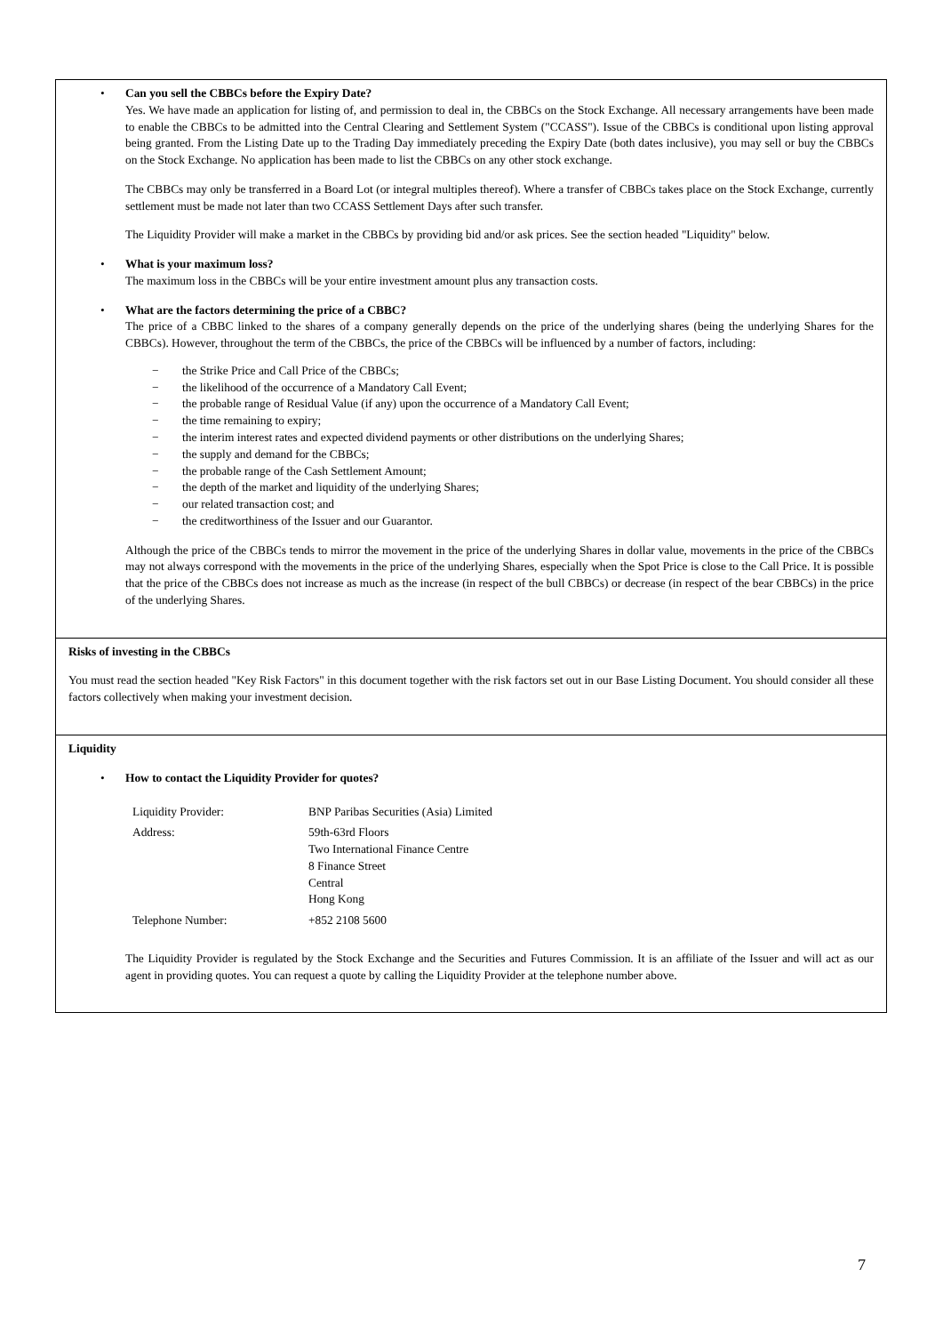• Can you sell the CBBCs before the Expiry Date?
Yes. We have made an application for listing of, and permission to deal in, the CBBCs on the Stock Exchange. All necessary arrangements have been made to enable the CBBCs to be admitted into the Central Clearing and Settlement System ("CCASS"). Issue of the CBBCs is conditional upon listing approval being granted. From the Listing Date up to the Trading Day immediately preceding the Expiry Date (both dates inclusive), you may sell or buy the CBBCs on the Stock Exchange. No application has been made to list the CBBCs on any other stock exchange.
The CBBCs may only be transferred in a Board Lot (or integral multiples thereof). Where a transfer of CBBCs takes place on the Stock Exchange, currently settlement must be made not later than two CCASS Settlement Days after such transfer.
The Liquidity Provider will make a market in the CBBCs by providing bid and/or ask prices. See the section headed "Liquidity" below.
• What is your maximum loss?
The maximum loss in the CBBCs will be your entire investment amount plus any transaction costs.
• What are the factors determining the price of a CBBC?
The price of a CBBC linked to the shares of a company generally depends on the price of the underlying shares (being the underlying Shares for the CBBCs). However, throughout the term of the CBBCs, the price of the CBBCs will be influenced by a number of factors, including:
− the Strike Price and Call Price of the CBBCs;
− the likelihood of the occurrence of a Mandatory Call Event;
− the probable range of Residual Value (if any) upon the occurrence of a Mandatory Call Event;
− the time remaining to expiry;
− the interim interest rates and expected dividend payments or other distributions on the underlying Shares;
− the supply and demand for the CBBCs;
− the probable range of the Cash Settlement Amount;
− the depth of the market and liquidity of the underlying Shares;
− our related transaction cost; and
− the creditworthiness of the Issuer and our Guarantor.
Although the price of the CBBCs tends to mirror the movement in the price of the underlying Shares in dollar value, movements in the price of the CBBCs may not always correspond with the movements in the price of the underlying Shares, especially when the Spot Price is close to the Call Price. It is possible that the price of the CBBCs does not increase as much as the increase (in respect of the bull CBBCs) or decrease (in respect of the bear CBBCs) in the price of the underlying Shares.
Risks of investing in the CBBCs
You must read the section headed "Key Risk Factors" in this document together with the risk factors set out in our Base Listing Document. You should consider all these factors collectively when making your investment decision.
Liquidity
• How to contact the Liquidity Provider for quotes?
| Liquidity Provider: | BNP Paribas Securities (Asia) Limited |
| Address: | 59th-63rd Floors Two International Finance Centre 8 Finance Street Central Hong Kong |
| Telephone Number: | +852 2108 5600 |
The Liquidity Provider is regulated by the Stock Exchange and the Securities and Futures Commission. It is an affiliate of the Issuer and will act as our agent in providing quotes. You can request a quote by calling the Liquidity Provider at the telephone number above.
7